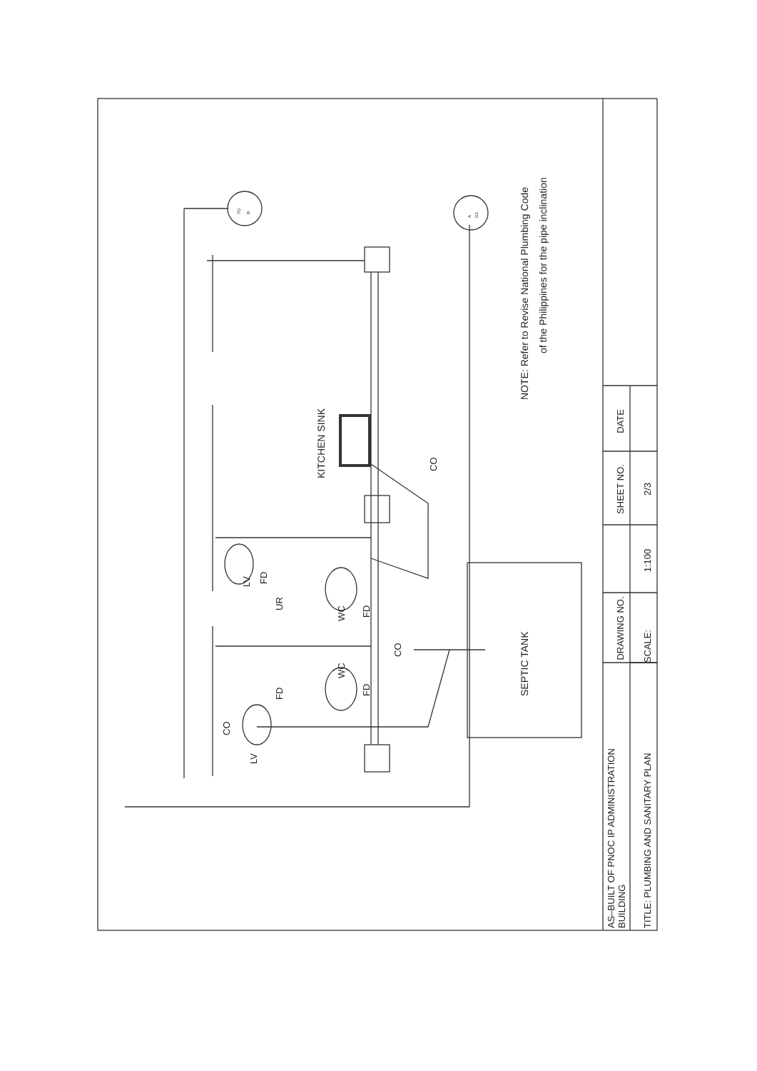AS–BUILT OF PNOC IP ADMINISTRATION
BUILDING
TITLE: PLUMBING AND SANITARY PLAN
DRAWING NO.
SCALE:
1:100
SHEET NO.
2/3
DATE
NOTE: Refer to Revise National Plumbing Code
of the Philippines for the pipe inclination
KITCHEN SINK
SEPTIC TANK
CO
CO
CO
LV
LV
FD
FD
UR
FD
FD
WC
WC
TO
B
A
G1